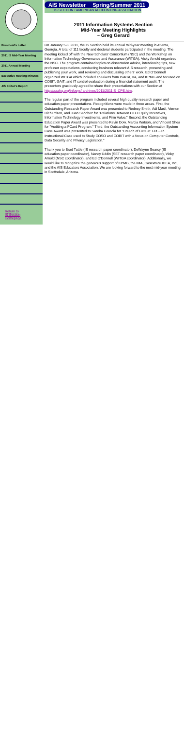President's Letter
2011 IS Mid-Year Meeting
2011 Annual Meeting
Executive Meeting Minutes
JIS Editor's Report
Return to
IS Section Homepage
AIS Newsletter Spring/Summer 2011
IS SECTION / AMERICAN ACCOUNTING ASSOCIATION
2011 Information Systems Section
Mid-Year Meeting Highlights
~ Greg Gerard
On January 5-8, 2011, the IS Section held its annual mid-year meeting in Atlanta, Georgia. A total of 111 faculty and doctoral students participated in the meeting. The meeting kicked off with the New Scholars' Consortium (NSC) and the Workshop on Information Technology Governance and Assurance (WITGA). Vicky Arnold organized the NSC. The program contained topics on dissertation advice, interviewing tips, new professor expectations, conducting business relevant AIS research, presenting and publishing your work, and reviewing and discussing others' work. Ed O'Donnell organized WITGA which included speakers from ISACA, IIA, and KPMG and focused on COBIT, GAIT, and IT control evaluation during a financial statement audit. The presenters graciously agreed to share their presentations with our Section at http://aaahq.org/infosys/ archives/2011/2011IS_CPE.htm.
The regular part of the program included several high quality research paper and education paper presentations. Recognitions were made in three areas. First, the Outstanding Research Paper Award was presented to Rodney Smith, Adi Masli, Vernon Richardson, and Juan Sanchez for "Relations Between CEO Equity Incentives, Information Technology Investments, and Firm Value." Second, the Outstanding Education Paper Award was presented to Kevin Dow, Marcia Watson, and Vincent Shea for "Auditing a PCard Program." Third, the Outstanding Accounting Information System Case Award was presented to Sandra Cereola for "Breach of Data at TJX - an Instructional Case used to Study COSO and COBIT with a focus on Computer Controls, Data Security and Privacy Legislation."
Thank you to Brad Tuttle (IS research paper coordinator), DeWayne Searcy (IS education paper coordinator), Nancy Uddin (SET research paper coordinator), Vicky Arnold (NSC coordinator), and Ed O'Donnell (WITGA coordinator). Additionally, we would like to recognize the generous support of KPMG, the IMA, CaseWare IDEA, Inc., and the AIS Educators Association. We are looking forward to the next mid-year meeting in Scottsdale, Arizona.